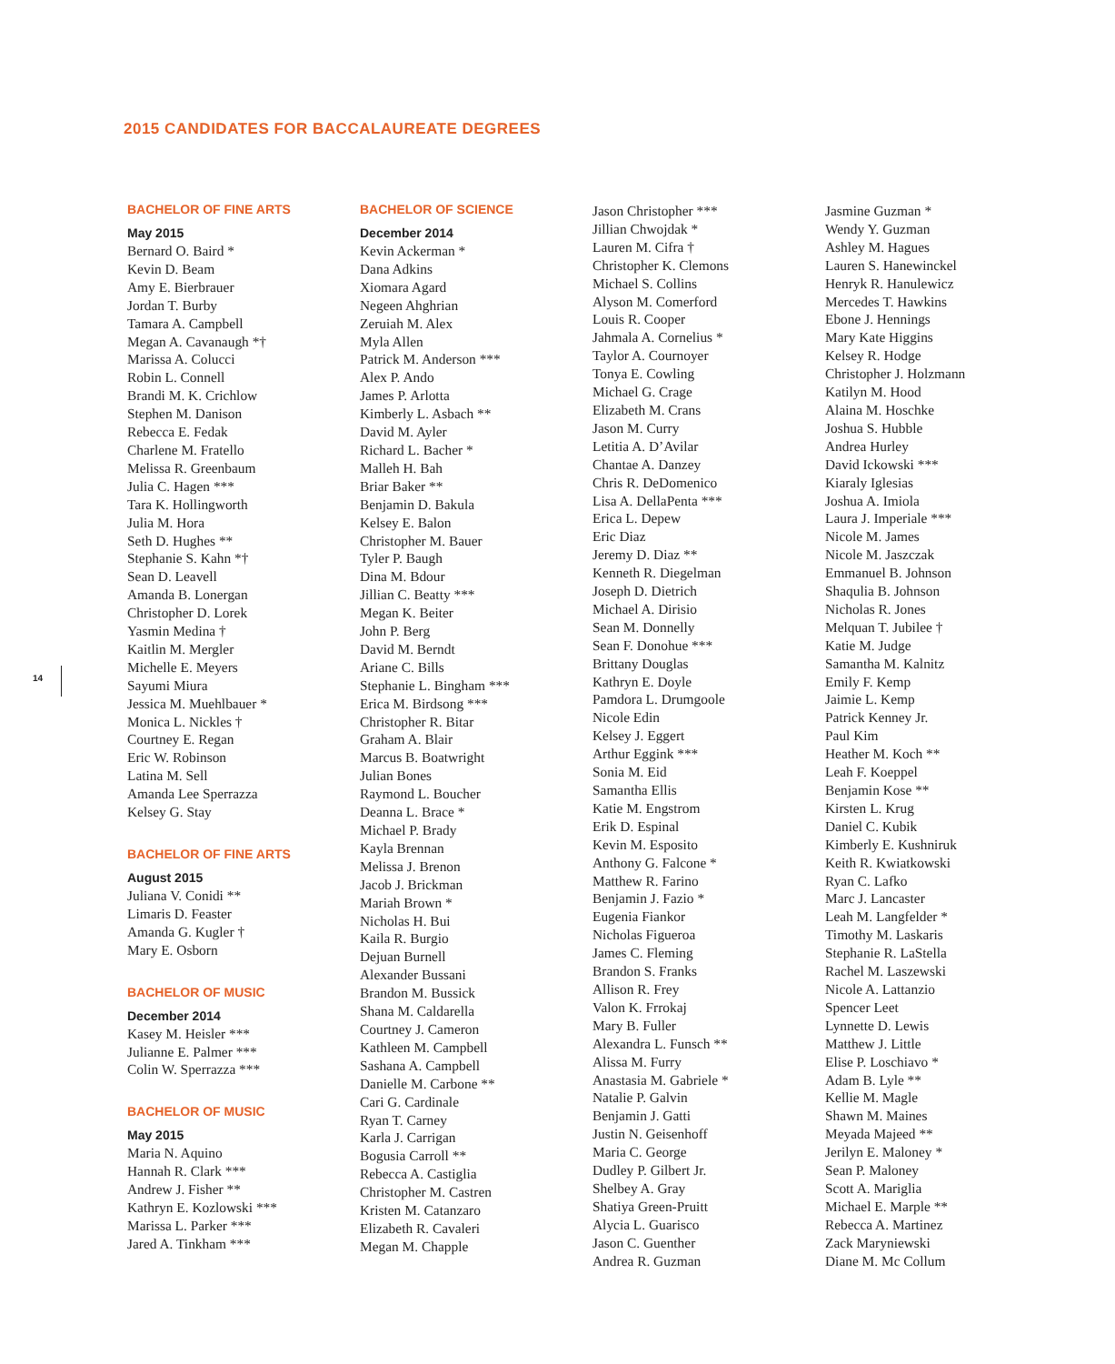2015 CANDIDATES FOR BACCALAUREATE DEGREES
14
BACHELOR OF FINE ARTS
May 2015
Bernard O. Baird *
Kevin D. Beam
Amy E. Bierbrauer
Jordan T. Burby
Tamara A. Campbell
Megan A. Cavanaugh *†
Marissa A. Colucci
Robin L. Connell
Brandi M. K. Crichlow
Stephen M. Danison
Rebecca E. Fedak
Charlene M. Fratello
Melissa R. Greenbaum
Julia C. Hagen ***
Tara K. Hollingworth
Julia M. Hora
Seth D. Hughes **
Stephanie S. Kahn *†
Sean D. Leavell
Amanda B. Lonergan
Christopher D. Lorek
Yasmin Medina †
Kaitlin M. Mergler
Michelle E. Meyers
Sayumi Miura
Jessica M. Muehlbauer *
Monica L. Nickles †
Courtney E. Regan
Eric W. Robinson
Latina M. Sell
Amanda Lee Sperrazza
Kelsey G. Stay
BACHELOR OF FINE ARTS
August 2015
Juliana V. Conidi **
Limaris D. Feaster
Amanda G. Kugler †
Mary E. Osborn
BACHELOR OF MUSIC
December 2014
Kasey M. Heisler ***
Julianne E. Palmer ***
Colin W. Sperrazza ***
BACHELOR OF MUSIC
May 2015
Maria N. Aquino
Hannah R. Clark ***
Andrew J. Fisher **
Kathryn E. Kozlowski ***
Marissa L. Parker ***
Jared A. Tinkham ***
BACHELOR OF SCIENCE
December 2014
Kevin Ackerman *
Dana Adkins
Xiomara Agard
Negeen Ahghrian
Zeruiah M. Alex
Myla Allen
Patrick M. Anderson ***
Alex P. Ando
James P. Arlotta
Kimberly L. Asbach **
David M. Ayler
Richard L. Bacher *
Malleh H. Bah
Briar Baker **
Benjamin D. Bakula
Kelsey E. Balon
Christopher M. Bauer
Tyler P. Baugh
Dina M. Bdour
Jillian C. Beatty ***
Megan K. Beiter
John P. Berg
David M. Berndt
Ariane C. Bills
Stephanie L. Bingham ***
Erica M. Birdsong ***
Christopher R. Bitar
Graham A. Blair
Marcus B. Boatwright
Julian Bones
Raymond L. Boucher
Deanna L. Brace *
Michael P. Brady
Kayla Brennan
Melissa J. Brenon
Jacob J. Brickman
Mariah Brown *
Nicholas H. Bui
Kaila R. Burgio
Dejuan Burnell
Alexander Bussani
Brandon M. Bussick
Shana M. Caldarella
Courtney J. Cameron
Kathleen M. Campbell
Sashana A. Campbell
Danielle M. Carbone **
Cari G. Cardinale
Ryan T. Carney
Karla J. Carrigan
Bogusia Carroll **
Rebecca A. Castiglia
Christopher M. Castren
Kristen M. Catanzaro
Elizabeth R. Cavaleri
Megan M. Chapple
Jason Christopher ***
Jillian Chwojdak *
Lauren M. Cifra †
Christopher K. Clemons
Michael S. Collins
Alyson M. Comerford
Louis R. Cooper
Jahmala A. Cornelius *
Taylor A. Cournoyer
Tonya E. Cowling
Michael G. Crage
Elizabeth M. Crans
Jason M. Curry
Letitia A. D’Avilar
Chantae A. Danzey
Chris R. DeDomenico
Lisa A. DellaPenta ***
Erica L. Depew
Eric Diaz
Jeremy D. Diaz **
Kenneth R. Diegelman
Joseph D. Dietrich
Michael A. Dirisio
Sean M. Donnelly
Sean F. Donohue ***
Brittany Douglas
Kathryn E. Doyle
Pamdora L. Drumgoole
Nicole Edin
Kelsey J. Eggert
Arthur Eggink ***
Sonia M. Eid
Samantha Ellis
Katie M. Engstrom
Erik D. Espinal
Kevin M. Esposito
Anthony G. Falcone *
Matthew R. Farino
Benjamin J. Fazio *
Eugenia Fiankor
Nicholas Figueroa
James C. Fleming
Brandon S. Franks
Allison R. Frey
Valon K. Frrokaj
Mary B. Fuller
Alexandra L. Funsch **
Alissa M. Furry
Anastasia M. Gabriele *
Natalie P. Galvin
Benjamin J. Gatti
Justin N. Geisenhoff
Maria C. George
Dudley P. Gilbert Jr.
Shelbey A. Gray
Shatiya Green-Pruitt
Alycia L. Guarisco
Jason C. Guenther
Andrea R. Guzman
Jasmine Guzman *
Wendy Y. Guzman
Ashley M. Hagues
Lauren S. Hanewinckel
Henryk R. Hanulewicz
Mercedes T. Hawkins
Ebone J. Hennings
Mary Kate Higgins
Kelsey R. Hodge
Christopher J. Holzmann
Katilyn M. Hood
Alaina M. Hoschke
Joshua S. Hubble
Andrea Hurley
David Ickowski ***
Kiaraly Iglesias
Joshua A. Imiola
Laura J. Imperiale ***
Nicole M. James
Nicole M. Jaszczak
Emmanuel B. Johnson
Shaqulia B. Johnson
Nicholas R. Jones
Melquan T. Jubilee †
Katie M. Judge
Samantha M. Kalnitz
Emily F. Kemp
Jaimie L. Kemp
Patrick Kenney Jr.
Paul Kim
Heather M. Koch **
Leah F. Koeppel
Benjamin Kose **
Kirsten L. Krug
Daniel C. Kubik
Kimberly E. Kushniruk
Keith R. Kwiatkowski
Ryan C. Lafko
Marc J. Lancaster
Leah M. Langfelder *
Timothy M. Laskaris
Stephanie R. LaStella
Rachel M. Laszewski
Nicole A. Lattanzio
Spencer Leet
Lynnette D. Lewis
Matthew J. Little
Elise P. Loschiavo *
Adam B. Lyle **
Kellie M. Magle
Shawn M. Maines
Meyada Majeed **
Jerilyn E. Maloney *
Sean P. Maloney
Scott A. Mariglia
Michael E. Marple **
Rebecca A. Martinez
Zack Maryniewski
Diane M. Mc Collum